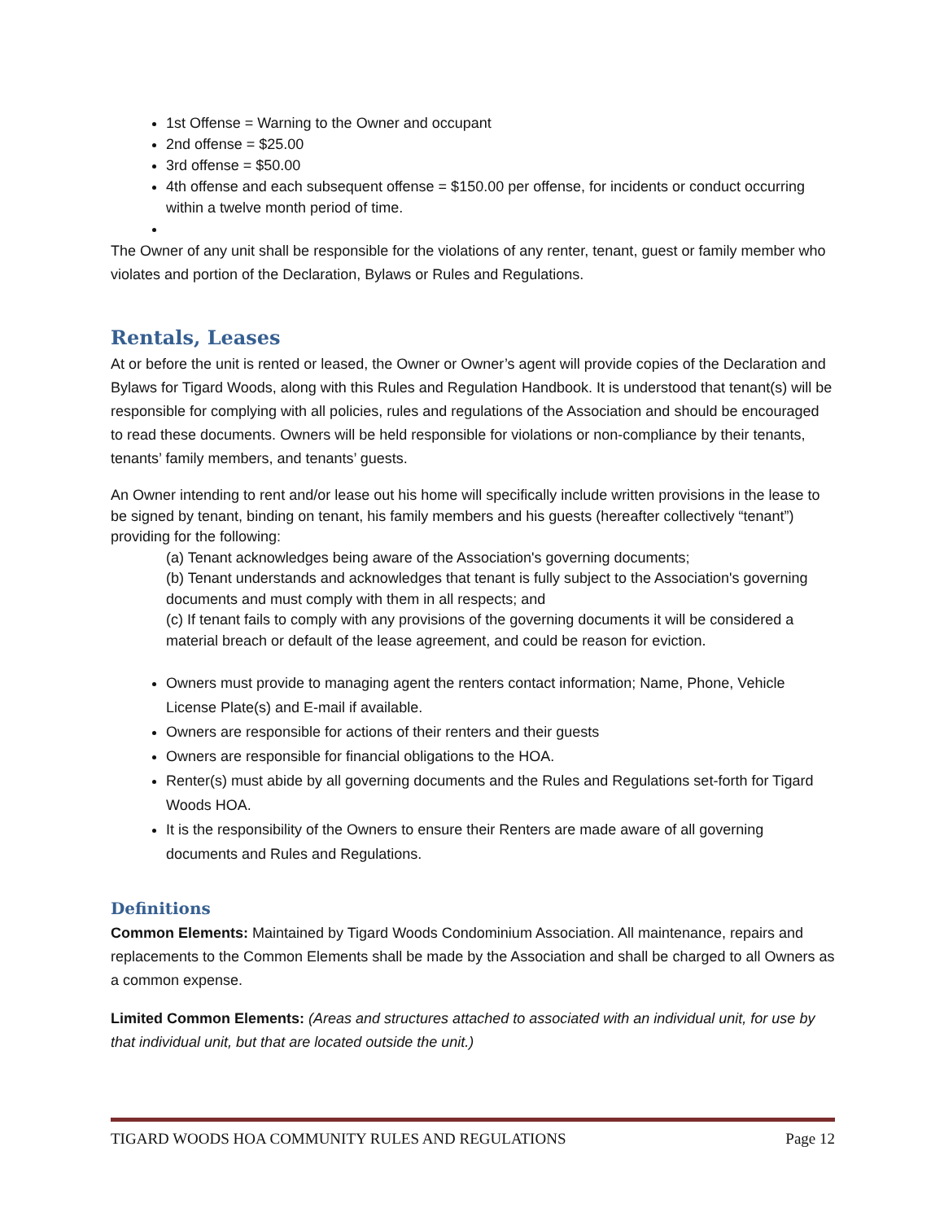1st Offense = Warning to the Owner and occupant
2nd offense = $25.00
3rd offense = $50.00
4th offense and each subsequent offense = $150.00 per offense, for incidents or conduct occurring within a twelve month period of time.
The Owner of any unit shall be responsible for the violations of any renter, tenant, guest or family member who violates and portion of the Declaration, Bylaws or Rules and Regulations.
Rentals, Leases
At or before the unit is rented or leased, the Owner or Owner’s agent will provide copies of the Declaration and Bylaws for Tigard Woods, along with this Rules and Regulation Handbook. It is understood that tenant(s) will be responsible for complying with all policies, rules and regulations of the Association and should be encouraged to read these documents. Owners will be held responsible for violations or non-compliance by their tenants, tenants’ family members, and tenants’ guests.
An Owner intending to rent and/or lease out his home will specifically include written provisions in the lease to be signed by tenant, binding on tenant, his family members and his guests (hereafter collectively “tenant”) providing for the following:
(a) Tenant acknowledges being aware of the Association's governing documents;
(b) Tenant understands and acknowledges that tenant is fully subject to the Association's governing documents and must comply with them in all respects; and
(c) If tenant fails to comply with any provisions of the governing documents it will be considered a material breach or default of the lease agreement, and could be reason for eviction.
Owners must provide to managing agent the renters contact information; Name, Phone, Vehicle License Plate(s) and E-mail if available.
Owners are responsible for actions of their renters and their guests
Owners are responsible for financial obligations to the HOA.
Renter(s) must abide by all governing documents and the Rules and Regulations set-forth for Tigard Woods HOA.
It is the responsibility of the Owners to ensure their Renters are made aware of all governing documents and Rules and Regulations.
Definitions
Common Elements: Maintained by Tigard Woods Condominium Association. All maintenance, repairs and replacements to the Common Elements shall be made by the Association and shall be charged to all Owners as a common expense.
Limited Common Elements: (Areas and structures attached to associated with an individual unit, for use by that individual unit, but that are located outside the unit.)
TIGARD WOODS HOA COMMUNITY RULES AND REGULATIONS Page 12